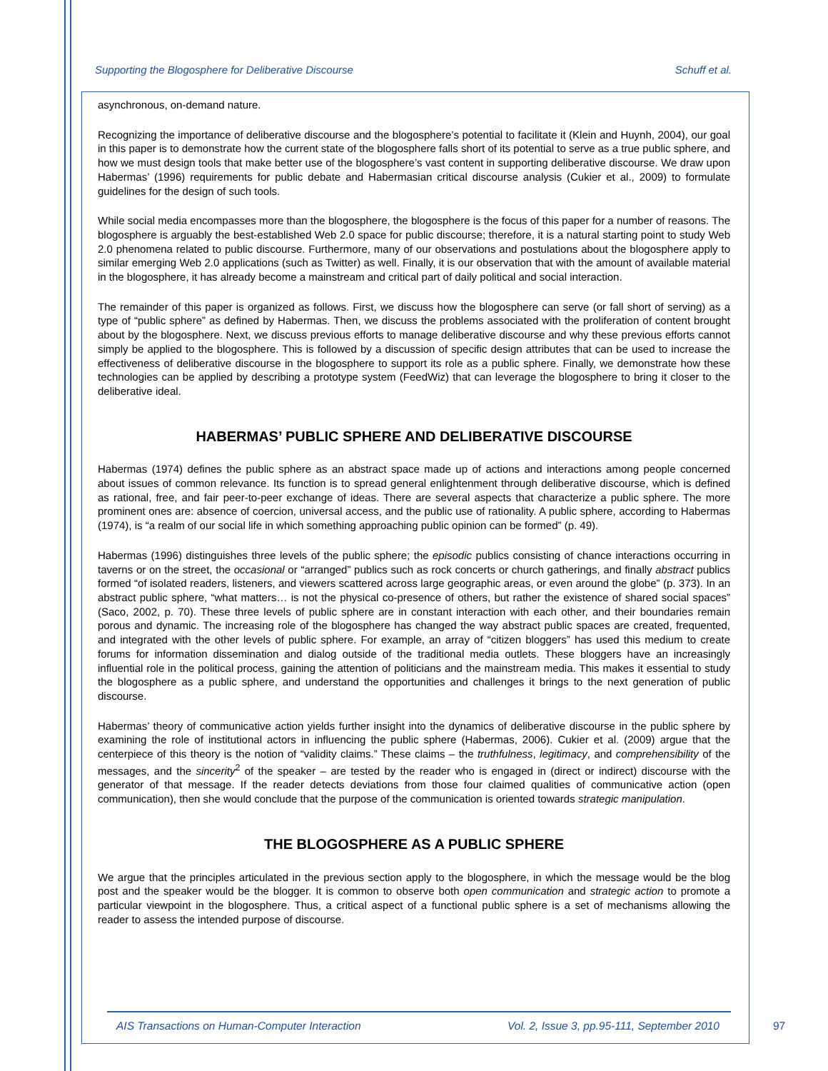Supporting the Blogosphere for Deliberative Discourse Schuff et al.
asynchronous, on-demand nature.
Recognizing the importance of deliberative discourse and the blogosphere’s potential to facilitate it (Klein and Huynh, 2004), our goal in this paper is to demonstrate how the current state of the blogosphere falls short of its potential to serve as a true public sphere, and how we must design tools that make better use of the blogosphere’s vast content in supporting deliberative discourse. We draw upon Habermas’ (1996) requirements for public debate and Habermasian critical discourse analysis (Cukier et al., 2009) to formulate guidelines for the design of such tools.
While social media encompasses more than the blogosphere, the blogosphere is the focus of this paper for a number of reasons. The blogosphere is arguably the best-established Web 2.0 space for public discourse; therefore, it is a natural starting point to study Web 2.0 phenomena related to public discourse. Furthermore, many of our observations and postulations about the blogosphere apply to similar emerging Web 2.0 applications (such as Twitter) as well. Finally, it is our observation that with the amount of available material in the blogosphere, it has already become a mainstream and critical part of daily political and social interaction.
The remainder of this paper is organized as follows. First, we discuss how the blogosphere can serve (or fall short of serving) as a type of “public sphere” as defined by Habermas. Then, we discuss the problems associated with the proliferation of content brought about by the blogosphere. Next, we discuss previous efforts to manage deliberative discourse and why these previous efforts cannot simply be applied to the blogosphere. This is followed by a discussion of specific design attributes that can be used to increase the effectiveness of deliberative discourse in the blogosphere to support its role as a public sphere. Finally, we demonstrate how these technologies can be applied by describing a prototype system (FeedWiz) that can leverage the blogosphere to bring it closer to the deliberative ideal.
HABERMAS’ PUBLIC SPHERE AND DELIBERATIVE DISCOURSE
Habermas (1974) defines the public sphere as an abstract space made up of actions and interactions among people concerned about issues of common relevance. Its function is to spread general enlightenment through deliberative discourse, which is defined as rational, free, and fair peer-to-peer exchange of ideas. There are several aspects that characterize a public sphere. The more prominent ones are: absence of coercion, universal access, and the public use of rationality. A public sphere, according to Habermas (1974), is “a realm of our social life in which something approaching public opinion can be formed” (p. 49).
Habermas (1996) distinguishes three levels of the public sphere; the episodic publics consisting of chance interactions occurring in taverns or on the street, the occasional or “arranged” publics such as rock concerts or church gatherings, and finally abstract publics formed “of isolated readers, listeners, and viewers scattered across large geographic areas, or even around the globe” (p. 373). In an abstract public sphere, “what matters… is not the physical co-presence of others, but rather the existence of shared social spaces” (Saco, 2002, p. 70). These three levels of public sphere are in constant interaction with each other, and their boundaries remain porous and dynamic. The increasing role of the blogosphere has changed the way abstract public spaces are created, frequented, and integrated with the other levels of public sphere. For example, an array of “citizen bloggers” has used this medium to create forums for information dissemination and dialog outside of the traditional media outlets. These bloggers have an increasingly influential role in the political process, gaining the attention of politicians and the mainstream media. This makes it essential to study the blogosphere as a public sphere, and understand the opportunities and challenges it brings to the next generation of public discourse.
Habermas’ theory of communicative action yields further insight into the dynamics of deliberative discourse in the public sphere by examining the role of institutional actors in influencing the public sphere (Habermas, 2006). Cukier et al. (2009) argue that the centerpiece of this theory is the notion of “validity claims.” These claims – the truthfulness, legitimacy, and comprehensibility of the messages, and the sincerity<sup>2</sup> of the speaker – are tested by the reader who is engaged in (direct or indirect) discourse with the generator of that message. If the reader detects deviations from those four claimed qualities of communicative action (open communication), then she would conclude that the purpose of the communication is oriented towards strategic manipulation.
THE BLOGOSPHERE AS A PUBLIC SPHERE
We argue that the principles articulated in the previous section apply to the blogosphere, in which the message would be the blog post and the speaker would be the blogger. It is common to observe both open communication and strategic action to promote a particular viewpoint in the blogosphere. Thus, a critical aspect of a functional public sphere is a set of mechanisms allowing the reader to assess the intended purpose of discourse.
AIS Transactions on Human-Computer Interaction Vol. 2, Issue 3, pp.95-111, September 2010
97